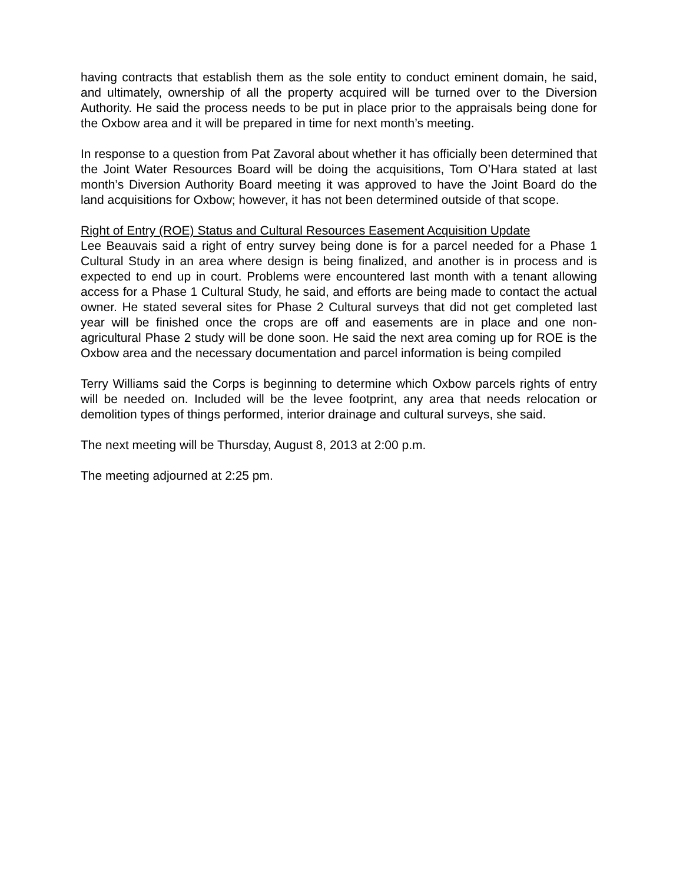having contracts that establish them as the sole entity to conduct eminent domain, he said, and ultimately, ownership of all the property acquired will be turned over to the Diversion Authority. He said the process needs to be put in place prior to the appraisals being done for the Oxbow area and it will be prepared in time for next month’s meeting.
In response to a question from Pat Zavoral about whether it has officially been determined that the Joint Water Resources Board will be doing the acquisitions, Tom O’Hara stated at last month’s Diversion Authority Board meeting it was approved to have the Joint Board do the land acquisitions for Oxbow; however, it has not been determined outside of that scope.
Right of Entry (ROE) Status and Cultural Resources Easement Acquisition Update
Lee Beauvais said a right of entry survey being done is for a parcel needed for a Phase 1 Cultural Study in an area where design is being finalized, and another is in process and is expected to end up in court. Problems were encountered last month with a tenant allowing access for a Phase 1 Cultural Study, he said, and efforts are being made to contact the actual owner. He stated several sites for Phase 2 Cultural surveys that did not get completed last year will be finished once the crops are off and easements are in place and one non-agricultural Phase 2 study will be done soon. He said the next area coming up for ROE is the Oxbow area and the necessary documentation and parcel information is being compiled
Terry Williams said the Corps is beginning to determine which Oxbow parcels rights of entry will be needed on. Included will be the levee footprint, any area that needs relocation or demolition types of things performed, interior drainage and cultural surveys, she said.
The next meeting will be Thursday, August 8, 2013 at 2:00 p.m.
The meeting adjourned at 2:25 pm.